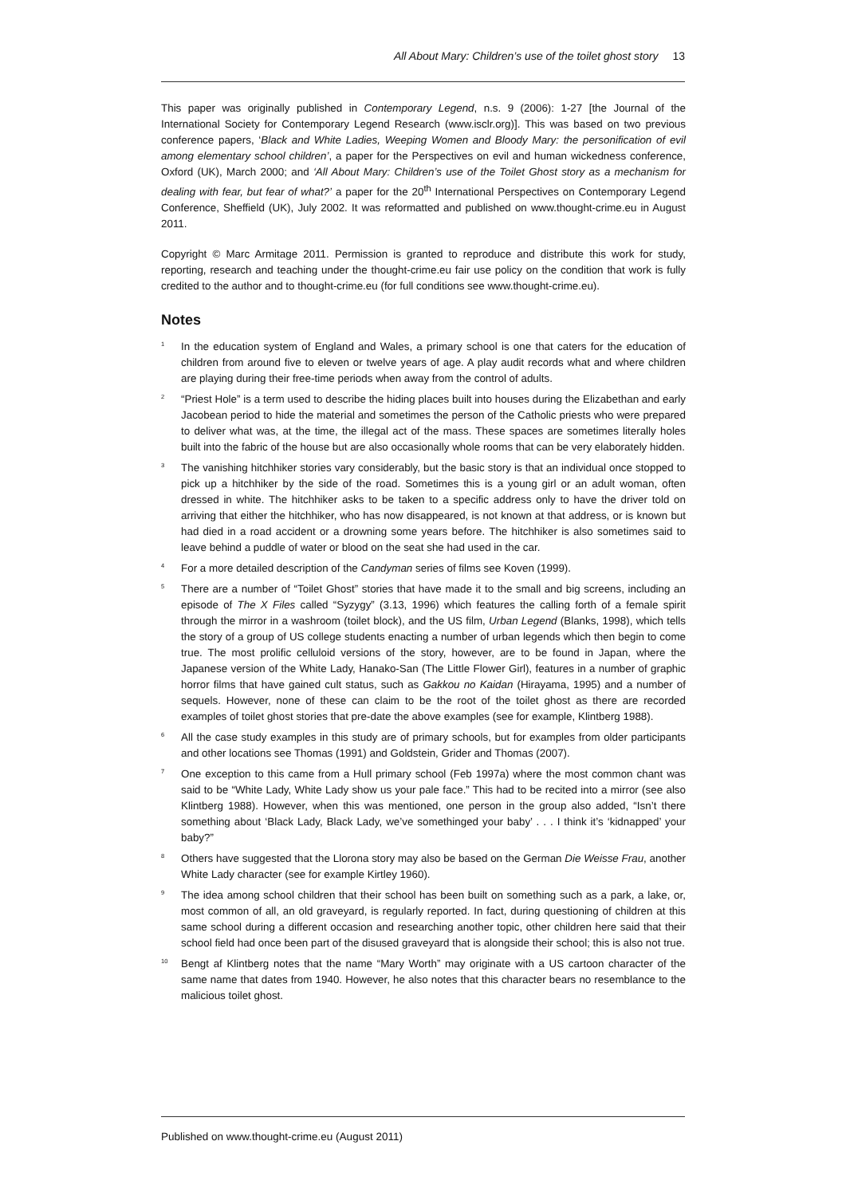All About Mary: Children’s use of the toilet ghost story 13
This paper was originally published in Contemporary Legend, n.s. 9 (2006): 1-27 [the Journal of the International Society for Contemporary Legend Research (www.isclr.org)]. This was based on two previous conference papers, ‘Black and White Ladies, Weeping Women and Bloody Mary: the personification of evil among elementary school children’, a paper for the Perspectives on evil and human wickedness conference, Oxford (UK), March 2000; and ‘All About Mary: Children’s use of the Toilet Ghost story as a mechanism for dealing with fear, but fear of what?’ a paper for the 20<sup>th</sup> International Perspectives on Contemporary Legend Conference, Sheffield (UK), July 2002. It was reformatted and published on www.thought-crime.eu in August 2011.
Copyright © Marc Armitage 2011. Permission is granted to reproduce and distribute this work for study, reporting, research and teaching under the thought-crime.eu fair use policy on the condition that work is fully credited to the author and to thought-crime.eu (for full conditions see www.thought-crime.eu).
Notes
<sup>1</sup>
In the education system of England and Wales, a primary school is one that caters for the education of children from around five to eleven or twelve years of age. A play audit records what and where children are playing during their free-time periods when away from the control of adults.
<sup>2</sup>
“Priest Hole” is a term used to describe the hiding places built into houses during the Elizabethan and early Jacobean period to hide the material and sometimes the person of the Catholic priests who were prepared to deliver what was, at the time, the illegal act of the mass. These spaces are sometimes literally holes built into the fabric of the house but are also occasionally whole rooms that can be very elaborately hidden.
<sup>3</sup>
The vanishing hitchhiker stories vary considerably, but the basic story is that an individual once stopped to pick up a hitchhiker by the side of the road. Sometimes this is a young girl or an adult woman, often dressed in white. The hitchhiker asks to be taken to a specific address only to have the driver told on arriving that either the hitchhiker, who has now disappeared, is not known at that address, or is known but had died in a road accident or a drowning some years before. The hitchhiker is also sometimes said to leave behind a puddle of water or blood on the seat she had used in the car.
<sup>4</sup>
For a more detailed description of the Candyman series of films see Koven (1999).
<sup>5</sup>
There are a number of “Toilet Ghost” stories that have made it to the small and big screens, including an episode of The X Files called “Syzygy” (3.13, 1996) which features the calling forth of a female spirit through the mirror in a washroom (toilet block), and the US film, Urban Legend (Blanks, 1998), which tells the story of a group of US college students enacting a number of urban legends which then begin to come true. The most prolific celluloid versions of the story, however, are to be found in Japan, where the Japanese version of the White Lady, Hanako-San (The Little Flower Girl), features in a number of graphic horror films that have gained cult status, such as Gakkou no Kaidan (Hirayama, 1995) and a number of sequels. However, none of these can claim to be the root of the toilet ghost as there are recorded examples of toilet ghost stories that pre-date the above examples (see for example, Klintberg 1988).
<sup>6</sup>
All the case study examples in this study are of primary schools, but for examples from older participants and other locations see Thomas (1991) and Goldstein, Grider and Thomas (2007).
<sup>7</sup>
One exception to this came from a Hull primary school (Feb 1997a) where the most common chant was said to be “White Lady, White Lady show us your pale face.” This had to be recited into a mirror (see also Klintberg 1988). However, when this was mentioned, one person in the group also added, “Isn’t there something about ‘Black Lady, Black Lady, we’ve somethinged your baby’ . . . I think it’s ‘kidnapped’ your baby?”
<sup>8</sup>
Others have suggested that the Llorona story may also be based on the German Die Weisse Frau, another White Lady character (see for example Kirtley 1960).
<sup>9</sup>
The idea among school children that their school has been built on something such as a park, a lake, or, most common of all, an old graveyard, is regularly reported. In fact, during questioning of children at this same school during a different occasion and researching another topic, other children here said that their school field had once been part of the disused graveyard that is alongside their school; this is also not true.
<sup>10</sup>
Bengt af Klintberg notes that the name “Mary Worth” may originate with a US cartoon character of the same name that dates from 1940. However, he also notes that this character bears no resemblance to the malicious toilet ghost.
Published on www.thought-crime.eu (August 2011)